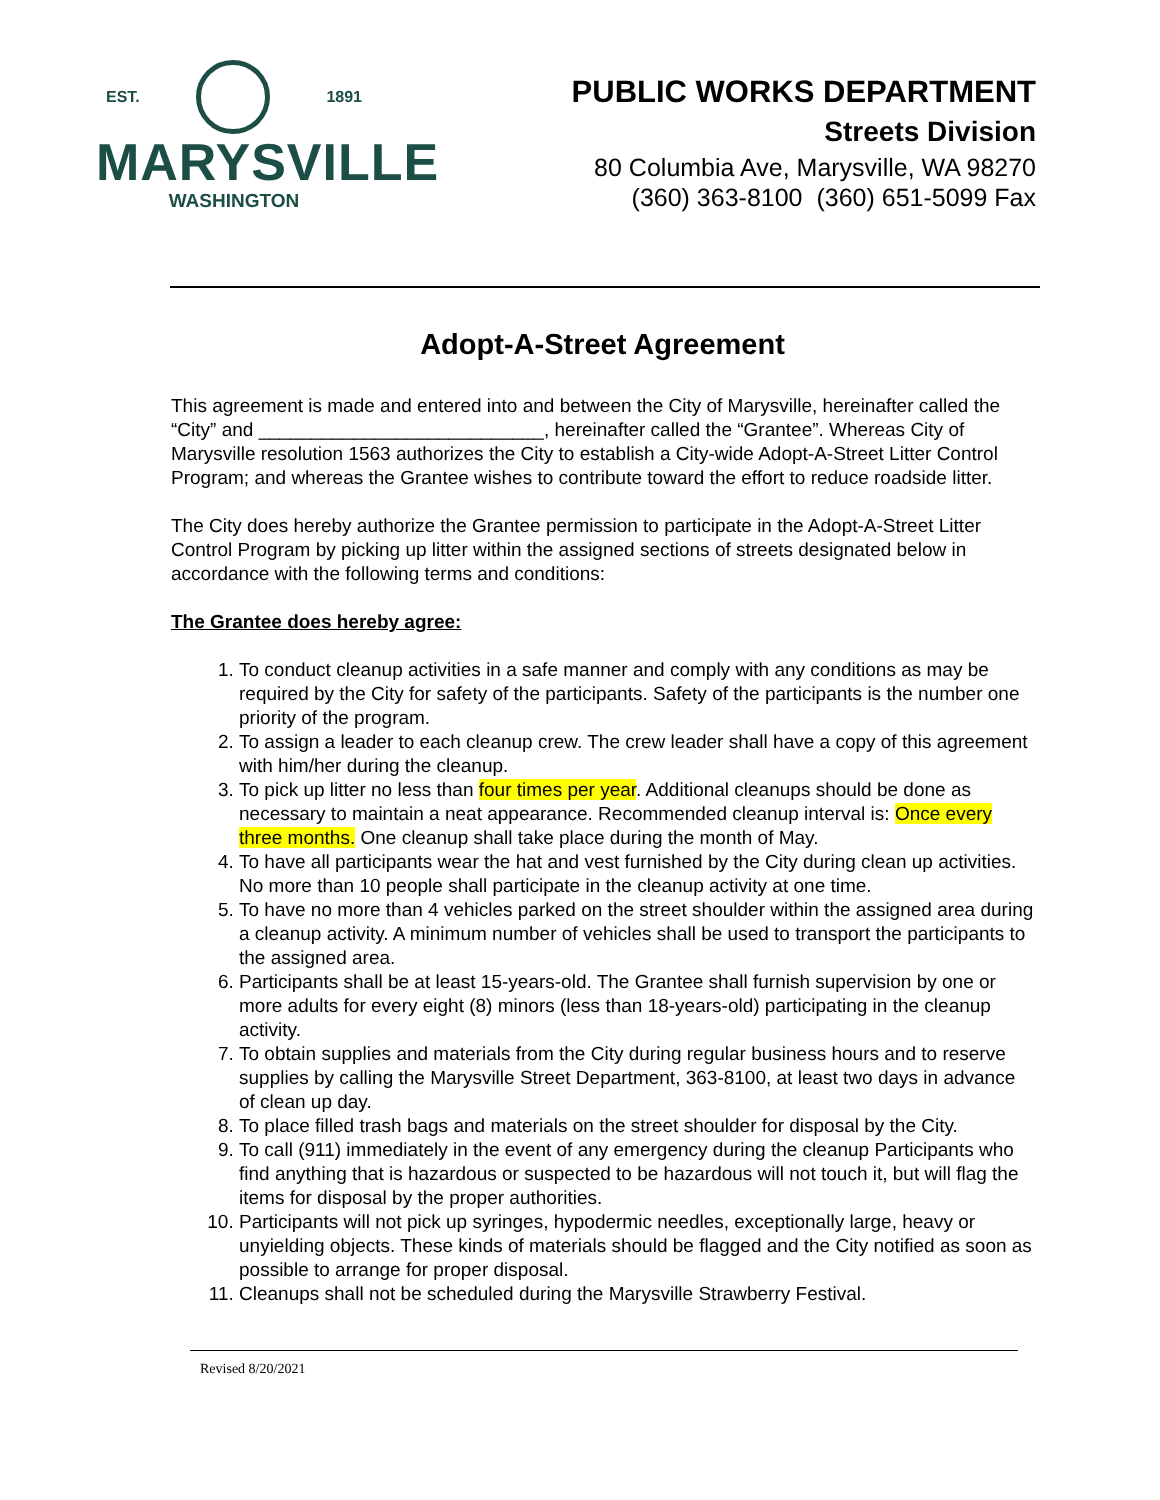EST. 1891
MARYSVILLE
WASHINGTON
PUBLIC WORKS DEPARTMENT
Streets Division
80 Columbia Ave, Marysville, WA 98270
(360) 363-8100 (360) 651-5099 Fax
Adopt-A-Street Agreement
This agreement is made and entered into and between the City of Marysville, hereinafter called the “City” and ___________________________, hereinafter called the “Grantee”. Whereas City of Marysville resolution 1563 authorizes the City to establish a City-wide Adopt-A-Street Litter Control Program; and whereas the Grantee wishes to contribute toward the effort to reduce roadside litter.
The City does hereby authorize the Grantee permission to participate in the Adopt-A-Street Litter Control Program by picking up litter within the assigned sections of streets designated below in accordance with the following terms and conditions:
The Grantee does hereby agree:
1. To conduct cleanup activities in a safe manner and comply with any conditions as may be required by the City for safety of the participants. Safety of the participants is the number one priority of the program.
2. To assign a leader to each cleanup crew. The crew leader shall have a copy of this agreement with him/her during the cleanup.
3. To pick up litter no less than four times per year. Additional cleanups should be done as necessary to maintain a neat appearance. Recommended cleanup interval is: Once every three months. One cleanup shall take place during the month of May.
4. To have all participants wear the hat and vest furnished by the City during clean up activities. No more than 10 people shall participate in the cleanup activity at one time.
5. To have no more than 4 vehicles parked on the street shoulder within the assigned area during a cleanup activity. A minimum number of vehicles shall be used to transport the participants to the assigned area.
6. Participants shall be at least 15-years-old. The Grantee shall furnish supervision by one or more adults for every eight (8) minors (less than 18-years-old) participating in the cleanup activity.
7. To obtain supplies and materials from the City during regular business hours and to reserve supplies by calling the Marysville Street Department, 363-8100, at least two days in advance of clean up day.
8. To place filled trash bags and materials on the street shoulder for disposal by the City.
9. To call (911) immediately in the event of any emergency during the cleanup Participants who find anything that is hazardous or suspected to be hazardous will not touch it, but will flag the items for disposal by the proper authorities.
10. Participants will not pick up syringes, hypodermic needles, exceptionally large, heavy or unyielding objects. These kinds of materials should be flagged and the City notified as soon as possible to arrange for proper disposal.
11. Cleanups shall not be scheduled during the Marysville Strawberry Festival.
Revised 8/20/2021